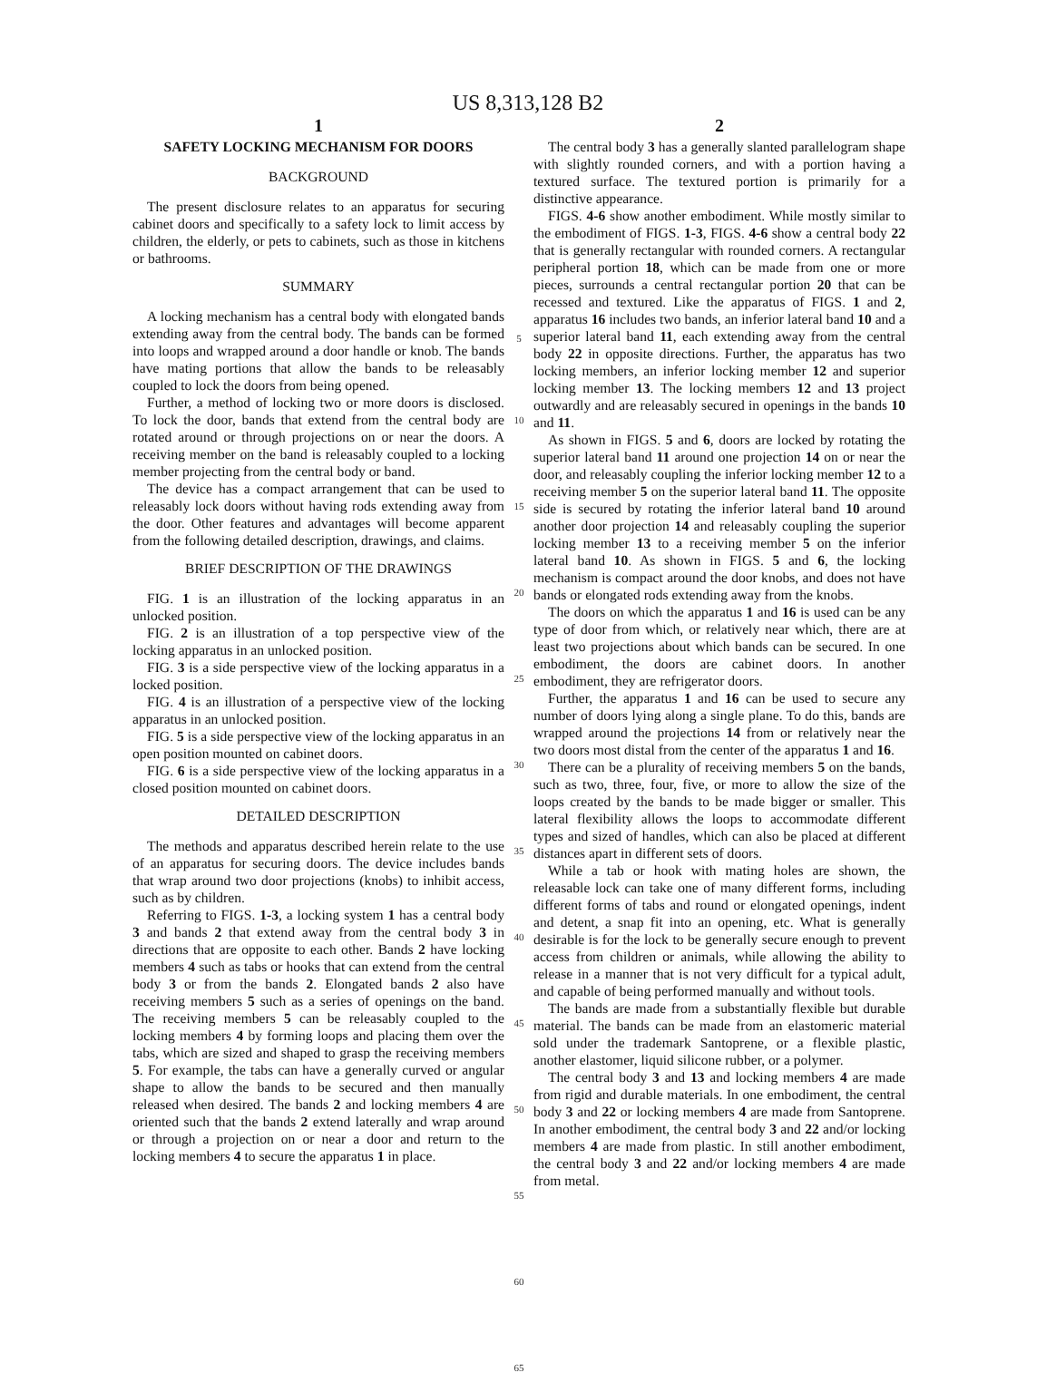US 8,313,128 B2
1
SAFETY LOCKING MECHANISM FOR DOORS
BACKGROUND
The present disclosure relates to an apparatus for securing cabinet doors and specifically to a safety lock to limit access by children, the elderly, or pets to cabinets, such as those in kitchens or bathrooms.
SUMMARY
A locking mechanism has a central body with elongated bands extending away from the central body. The bands can be formed into loops and wrapped around a door handle or knob. The bands have mating portions that allow the bands to be releasably coupled to lock the doors from being opened.
Further, a method of locking two or more doors is disclosed. To lock the door, bands that extend from the central body are rotated around or through projections on or near the doors. A receiving member on the band is releasably coupled to a locking member projecting from the central body or band.
The device has a compact arrangement that can be used to releasably lock doors without having rods extending away from the door. Other features and advantages will become apparent from the following detailed description, drawings, and claims.
BRIEF DESCRIPTION OF THE DRAWINGS
FIG. 1 is an illustration of the locking apparatus in an unlocked position.
FIG. 2 is an illustration of a top perspective view of the locking apparatus in an unlocked position.
FIG. 3 is a side perspective view of the locking apparatus in a locked position.
FIG. 4 is an illustration of a perspective view of the locking apparatus in an unlocked position.
FIG. 5 is a side perspective view of the locking apparatus in an open position mounted on cabinet doors.
FIG. 6 is a side perspective view of the locking apparatus in a closed position mounted on cabinet doors.
DETAILED DESCRIPTION
The methods and apparatus described herein relate to the use of an apparatus for securing doors. The device includes bands that wrap around two door projections (knobs) to inhibit access, such as by children.
Referring to FIGS. 1-3, a locking system 1 has a central body 3 and bands 2 that extend away from the central body 3 in directions that are opposite to each other. Bands 2 have locking members 4 such as tabs or hooks that can extend from the central body 3 or from the bands 2. Elongated bands 2 also have receiving members 5 such as a series of openings on the band. The receiving members 5 can be releasably coupled to the locking members 4 by forming loops and placing them over the tabs, which are sized and shaped to grasp the receiving members 5. For example, the tabs can have a generally curved or angular shape to allow the bands to be secured and then manually released when desired. The bands 2 and locking members 4 are oriented such that the bands 2 extend laterally and wrap around or through a projection on or near a door and return to the locking members 4 to secure the apparatus 1 in place.
5
10
15
20
25
30
35
40
45
50
55
60
65
2
The central body 3 has a generally slanted parallelogram shape with slightly rounded corners, and with a portion having a textured surface. The textured portion is primarily for a distinctive appearance.
FIGS. 4-6 show another embodiment. While mostly similar to the embodiment of FIGS. 1-3, FIGS. 4-6 show a central body 22 that is generally rectangular with rounded corners. A rectangular peripheral portion 18, which can be made from one or more pieces, surrounds a central rectangular portion 20 that can be recessed and textured. Like the apparatus of FIGS. 1 and 2, apparatus 16 includes two bands, an inferior lateral band 10 and a superior lateral band 11, each extending away from the central body 22 in opposite directions. Further, the apparatus has two locking members, an inferior locking member 12 and superior locking member 13. The locking members 12 and 13 project outwardly and are releasably secured in openings in the bands 10 and 11.
As shown in FIGS. 5 and 6, doors are locked by rotating the superior lateral band 11 around one projection 14 on or near the door, and releasably coupling the inferior locking member 12 to a receiving member 5 on the superior lateral band 11. The opposite side is secured by rotating the inferior lateral band 10 around another door projection 14 and releasably coupling the superior locking member 13 to a receiving member 5 on the inferior lateral band 10. As shown in FIGS. 5 and 6, the locking mechanism is compact around the door knobs, and does not have bands or elongated rods extending away from the knobs.
The doors on which the apparatus 1 and 16 is used can be any type of door from which, or relatively near which, there are at least two projections about which bands can be secured. In one embodiment, the doors are cabinet doors. In another embodiment, they are refrigerator doors.
Further, the apparatus 1 and 16 can be used to secure any number of doors lying along a single plane. To do this, bands are wrapped around the projections 14 from or relatively near the two doors most distal from the center of the apparatus 1 and 16.
There can be a plurality of receiving members 5 on the bands, such as two, three, four, five, or more to allow the size of the loops created by the bands to be made bigger or smaller. This lateral flexibility allows the loops to accommodate different types and sized of handles, which can also be placed at different distances apart in different sets of doors.
While a tab or hook with mating holes are shown, the releasable lock can take one of many different forms, including different forms of tabs and round or elongated openings, indent and detent, a snap fit into an opening, etc. What is generally desirable is for the lock to be generally secure enough to prevent access from children or animals, while allowing the ability to release in a manner that is not very difficult for a typical adult, and capable of being performed manually and without tools.
The bands are made from a substantially flexible but durable material. The bands can be made from an elastomeric material sold under the trademark Santoprene, or a flexible plastic, another elastomer, liquid silicone rubber, or a polymer.
The central body 3 and 13 and locking members 4 are made from rigid and durable materials. In one embodiment, the central body 3 and 22 or locking members 4 are made from Santoprene. In another embodiment, the central body 3 and 22 and/or locking members 4 are made from plastic. In still another embodiment, the central body 3 and 22 and/or locking members 4 are made from metal.